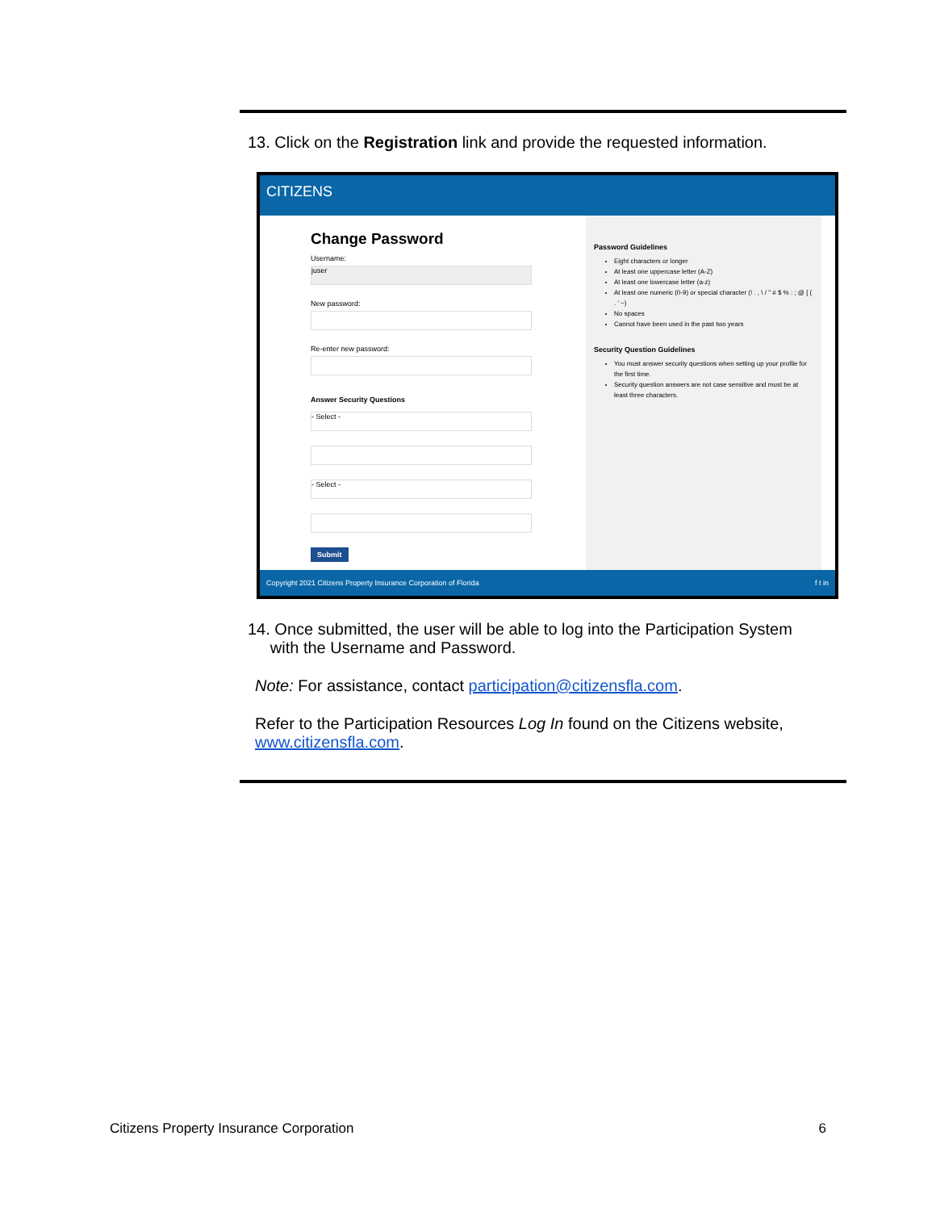13. Click on the Registration link and provide the requested information.
CITIZENS
Change Password
Username:
juser
New password:
Re-enter new password:
Answer Security Questions
- Select -
- Select -
Submit
Password Guidelines
Eight characters or longer
At least one uppercase letter (A-Z)
At least one lowercase letter (a-z)
At least one numeric (0-9) or special character (! . , \ / " # $ % : ; @ [ { . ' ~)
No spaces
Cannot have been used in the past two years
Security Question Guidelines
You must answer security questions when setting up your profile for the first time.
Security question answers are not case sensitive and must be at least three characters.
Copyright 2021 Citizens Property Insurance Corporation of Florida f t in
14. Once submitted, the user will be able to log into the Participation System
with the Username and Password.
Note: For assistance, contact participation@citizensfla.com.
Refer to the Participation Resources Log In found on the Citizens website, www.citizensfla.com.
Citizens Property Insurance Corporation 6